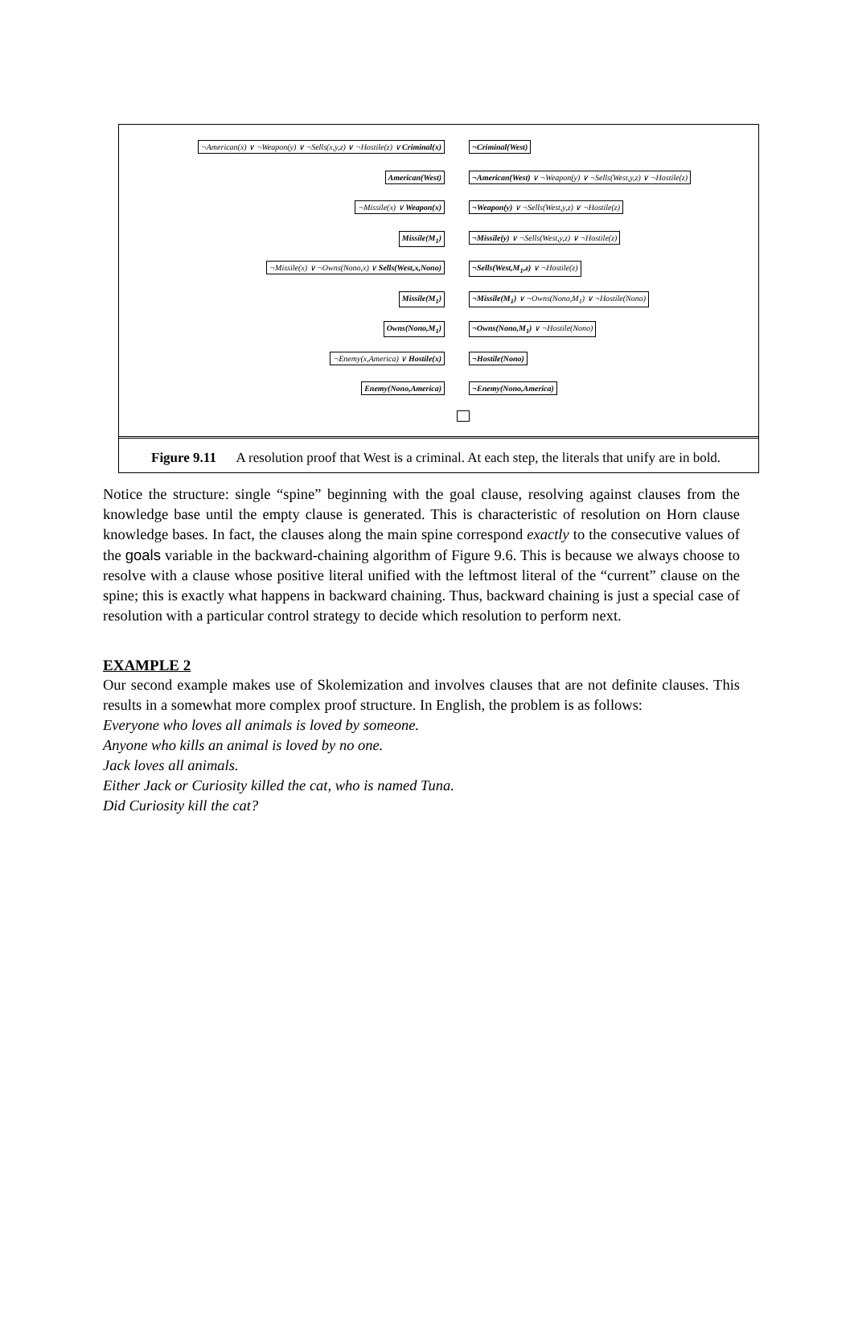¬American(x) ∨ ¬Weapon(y) ∨ ¬Sells(x,y,z) ∨ ¬Hostile(z) ∨ Criminal(x)
¬Criminal(West)
American(West) ¬American(West) ∨ ¬Weapon(y) ∨ ¬Sells(West,y,z) ∨ ¬Hostile(z)
¬Missile(x) ∨ Weapon(x) ¬Weapon(y) ∨ ¬Sells(West,y,z) ∨ ¬Hostile(z)
Missile(M<sub>1</sub>) ¬Missile(y) ∨ ¬Sells(West,y,z) ∨ ¬Hostile(z)
¬Missile(x) ∨ ¬Owns(Nono,x) ∨ Sells(West,x,Nono)
¬Sells(West,M<sub>1</sub>,z) ∨ ¬Hostile(z)
Missile(M<sub>1</sub>) ¬Missile(M<sub>1</sub>) ∨ ¬Owns(Nono,M<sub>1</sub>) ∨ ¬Hostile(Nono)
Owns(Nono,M<sub>1</sub>) ¬Owns(Nono,M<sub>1</sub>) ∨ ¬Hostile(Nono)
¬Enemy(x,America) ∨ Hostile(x) ¬Hostile(Nono)
Enemy(Nono,America) ¬Enemy(Nono,America)
Figure 9.11 A resolution proof that West is a criminal. At each step, the literals that unify are in bold.
Notice the structure: single “spine” beginning with the goal clause, resolving against clauses from the knowledge base until the empty clause is generated. This is characteristic of resolution on Horn clause knowledge bases. In fact, the clauses along the main spine correspond exactly to the consecutive values of the goals variable in the backward-chaining algorithm of Figure 9.6. This is because we always choose to resolve with a clause whose positive literal unified with the leftmost literal of the “current” clause on the spine; this is exactly what happens in backward chaining. Thus, backward chaining is just a special case of resolution with a particular control strategy to decide which resolution to perform next.
EXAMPLE 2
Our second example makes use of Skolemization and involves clauses that are not definite clauses. This results in a somewhat more complex proof structure. In English, the problem is as follows:
Everyone who loves all animals is loved by someone.
Anyone who kills an animal is loved by no one.
Jack loves all animals.
Either Jack or Curiosity killed the cat, who is named Tuna.
Did Curiosity kill the cat?